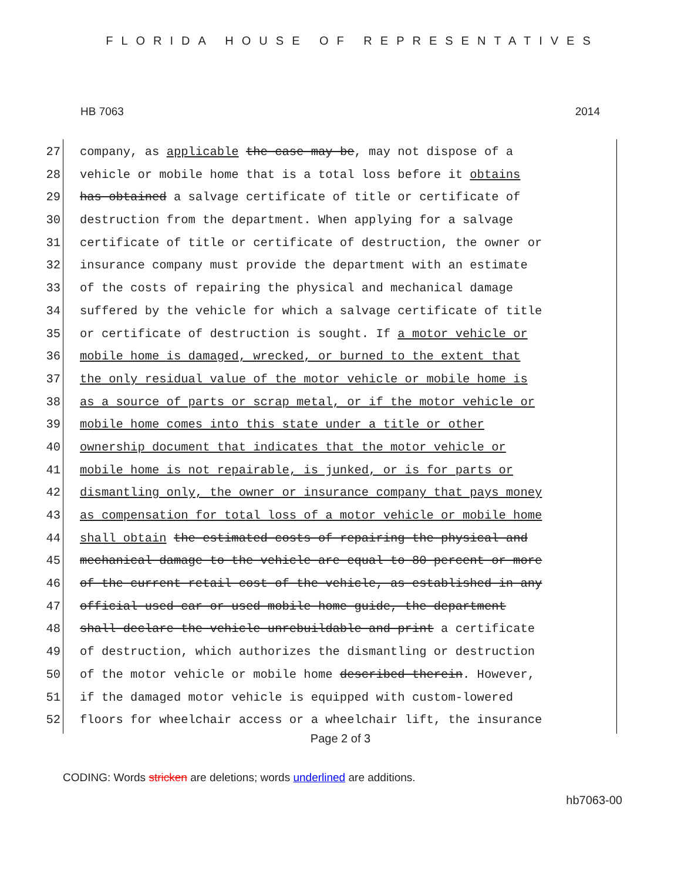FLORIDA HOUSE OF REPRESENTATIVES
HB 7063 2014
27 company, as applicable the case may be, may not dispose of a
28 vehicle or mobile home that is a total loss before it obtains
29 has obtained a salvage certificate of title or certificate of
30 destruction from the department. When applying for a salvage
31 certificate of title or certificate of destruction, the owner or
32 insurance company must provide the department with an estimate
33 of the costs of repairing the physical and mechanical damage
34 suffered by the vehicle for which a salvage certificate of title
35 or certificate of destruction is sought. If a motor vehicle or
36 mobile home is damaged, wrecked, or burned to the extent that
37 the only residual value of the motor vehicle or mobile home is
38 as a source of parts or scrap metal, or if the motor vehicle or
39 mobile home comes into this state under a title or other
40 ownership document that indicates that the motor vehicle or
41 mobile home is not repairable, is junked, or is for parts or
42 dismantling only, the owner or insurance company that pays money
43 as compensation for total loss of a motor vehicle or mobile home
44 shall obtain the estimated costs of repairing the physical and
45 mechanical damage to the vehicle are equal to 80 percent or more
46 of the current retail cost of the vehicle, as established in any
47 official used car or used mobile home guide, the department
48 shall declare the vehicle unrebuildable and print a certificate
49 of destruction, which authorizes the dismantling or destruction
50 of the motor vehicle or mobile home described therein. However,
51 if the damaged motor vehicle is equipped with custom-lowered
52 floors for wheelchair access or a wheelchair lift, the insurance
Page 2 of 3
CODING: Words stricken are deletions; words underlined are additions.
hb7063-00